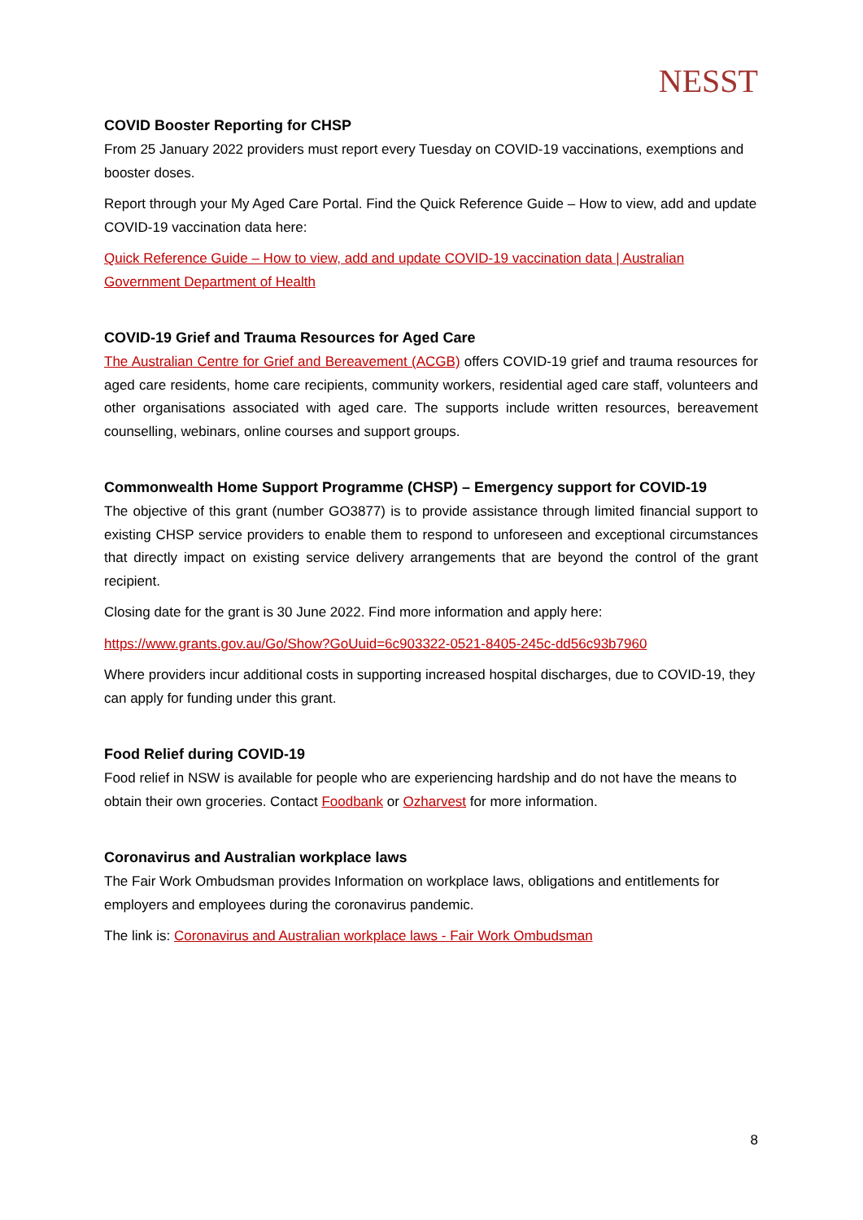NESST
COVID Booster Reporting for CHSP
From 25 January 2022 providers must report every Tuesday on COVID-19 vaccinations, exemptions and booster doses.
Report through your My Aged Care Portal. Find the Quick Reference Guide – How to view, add and update COVID-19 vaccination data here:
Quick Reference Guide – How to view, add and update COVID-19 vaccination data | Australian Government Department of Health
COVID-19 Grief and Trauma Resources for Aged Care
The Australian Centre for Grief and Bereavement (ACGB) offers COVID-19 grief and trauma resources for aged care residents, home care recipients, community workers, residential aged care staff, volunteers and other organisations associated with aged care. The supports include written resources, bereavement counselling, webinars, online courses and support groups.
Commonwealth Home Support Programme (CHSP) – Emergency support for COVID-19
The objective of this grant (number GO3877) is to provide assistance through limited financial support to existing CHSP service providers to enable them to respond to unforeseen and exceptional circumstances that directly impact on existing service delivery arrangements that are beyond the control of the grant recipient.
Closing date for the grant is 30 June 2022. Find more information and apply here:
https://www.grants.gov.au/Go/Show?GoUuid=6c903322-0521-8405-245c-dd56c93b7960
Where providers incur additional costs in supporting increased hospital discharges, due to COVID-19, they can apply for funding under this grant.
Food Relief during COVID-19
Food relief in NSW is available for people who are experiencing hardship and do not have the means to obtain their own groceries. Contact Foodbank or Ozharvest for more information.
Coronavirus and Australian workplace laws
The Fair Work Ombudsman provides Information on workplace laws, obligations and entitlements for employers and employees during the coronavirus pandemic.
The link is: Coronavirus and Australian workplace laws - Fair Work Ombudsman
8